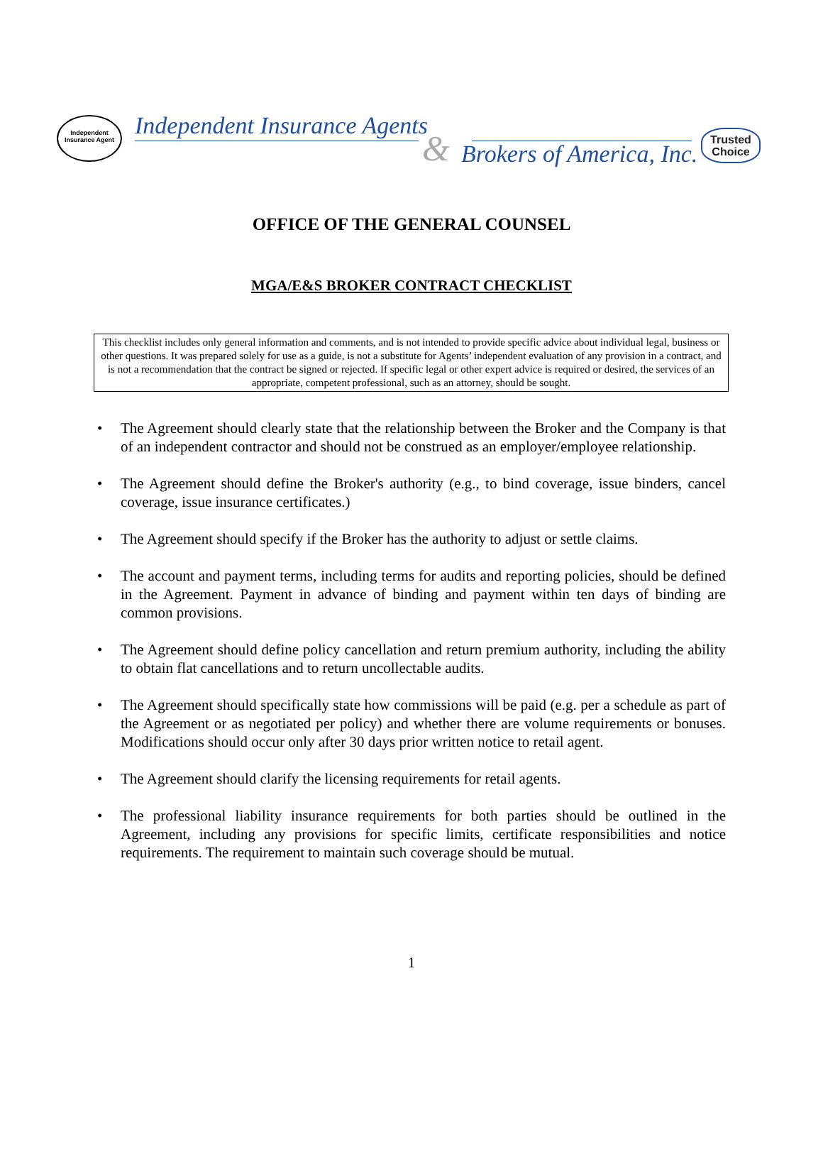Independent Insurance Agent
Independent Insurance Agents
& Brokers of America, Inc.
Trusted
Choice
OFFICE OF THE GENERAL COUNSEL
MGA/E&S BROKER CONTRACT CHECKLIST
This checklist includes only general information and comments, and is not intended to provide specific advice about individual legal, business or other questions. It was prepared solely for use as a guide, is not a substitute for Agents’ independent evaluation of any provision in a contract, and is not a recommendation that the contract be signed or rejected. If specific legal or other expert advice is required or desired, the services of an appropriate, competent professional, such as an attorney, should be sought.
• The Agreement should clearly state that the relationship between the Broker and the Company is that of an independent contractor and should not be construed as an employer/employee relationship.
• The Agreement should define the Broker's authority (e.g., to bind coverage, issue binders, cancel coverage, issue insurance certificates.)
• The Agreement should specify if the Broker has the authority to adjust or settle claims.
• The account and payment terms, including terms for audits and reporting policies, should be defined in the Agreement. Payment in advance of binding and payment within ten days of binding are common provisions.
• The Agreement should define policy cancellation and return premium authority, including the ability to obtain flat cancellations and to return uncollectable audits.
• The Agreement should specifically state how commissions will be paid (e.g. per a schedule as part of the Agreement or as negotiated per policy) and whether there are volume requirements or bonuses. Modifications should occur only after 30 days prior written notice to retail agent.
• The Agreement should clarify the licensing requirements for retail agents.
• The professional liability insurance requirements for both parties should be outlined in the Agreement, including any provisions for specific limits, certificate responsibilities and notice requirements. The requirement to maintain such coverage should be mutual.
1